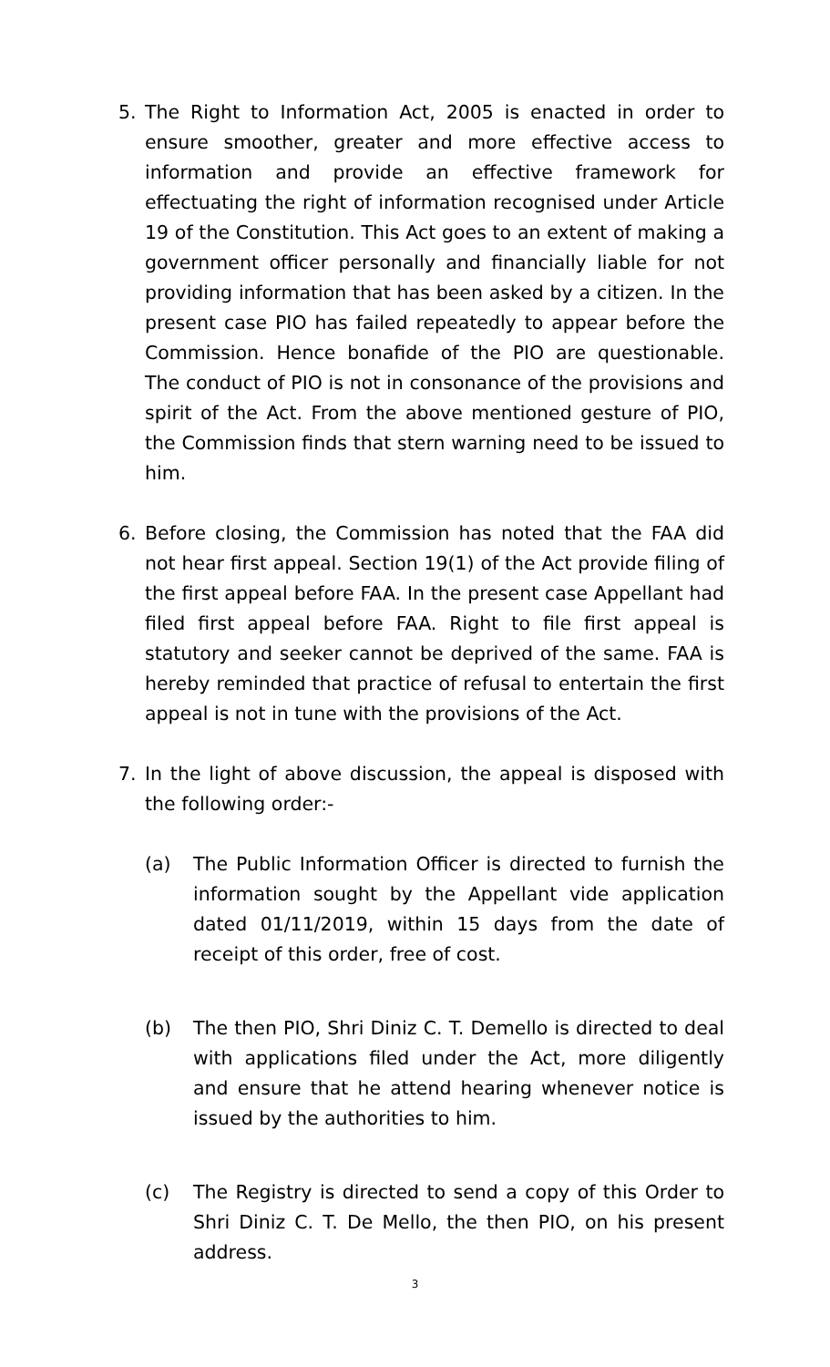5. The Right to Information Act, 2005 is enacted in order to ensure smoother, greater and more effective access to information and provide an effective framework for effectuating the right of information recognised under Article 19 of the Constitution. This Act goes to an extent of making a government officer personally and financially liable for not providing information that has been asked by a citizen. In the present case PIO has failed repeatedly to appear before the Commission. Hence bonafide of the PIO are questionable. The conduct of PIO is not in consonance of the provisions and spirit of the Act. From the above mentioned gesture of PIO, the Commission finds that stern warning need to be issued to him.
6. Before closing, the Commission has noted that the FAA did not hear first appeal. Section 19(1) of the Act provide filing of the first appeal before FAA. In the present case Appellant had filed first appeal before FAA. Right to file first appeal is statutory and seeker cannot be deprived of the same. FAA is hereby reminded that practice of refusal to entertain the first appeal is not in tune with the provisions of the Act.
7. In the light of above discussion, the appeal is disposed with the following order:-
(a) The Public Information Officer is directed to furnish the information sought by the Appellant vide application dated 01/11/2019, within 15 days from the date of receipt of this order, free of cost.
(b) The then PIO, Shri Diniz C. T. Demello is directed to deal with applications filed under the Act, more diligently and ensure that he attend hearing whenever notice is issued by the authorities to him.
(c) The Registry is directed to send a copy of this Order to Shri Diniz C. T. De Mello, the then PIO, on his present address.
3